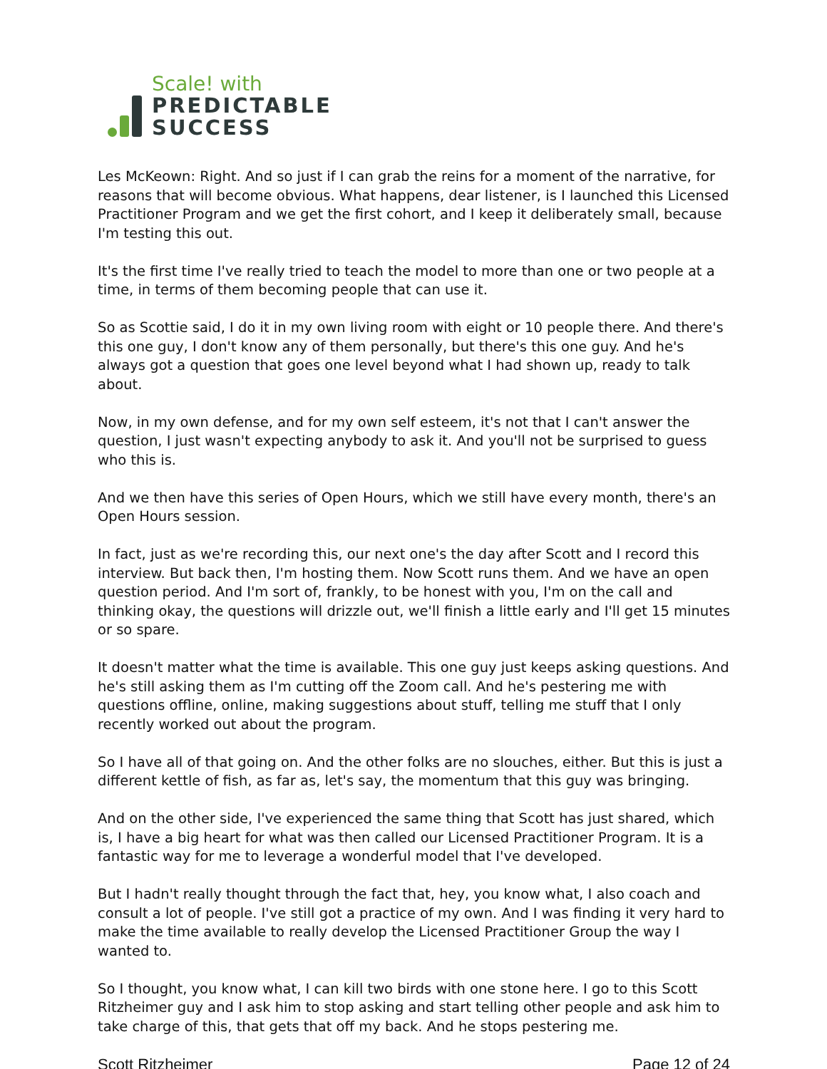Scale! with
PREDICTABLE
SUCCESS
Les McKeown: Right. And so just if I can grab the reins for a moment of the narrative, for reasons that will become obvious. What happens, dear listener, is I launched this Licensed Practitioner Program and we get the first cohort, and I keep it deliberately small, because I'm testing this out.
It's the first time I've really tried to teach the model to more than one or two people at a time, in terms of them becoming people that can use it.
So as Scottie said, I do it in my own living room with eight or 10 people there. And there's this one guy, I don't know any of them personally, but there's this one guy. And he's always got a question that goes one level beyond what I had shown up, ready to talk about.
Now, in my own defense, and for my own self esteem, it's not that I can't answer the question, I just wasn't expecting anybody to ask it. And you'll not be surprised to guess who this is.
And we then have this series of Open Hours, which we still have every month, there's an Open Hours session.
In fact, just as we're recording this, our next one's the day after Scott and I record this interview. But back then, I'm hosting them. Now Scott runs them. And we have an open question period. And I'm sort of, frankly, to be honest with you, I'm on the call and thinking okay, the questions will drizzle out, we'll finish a little early and I'll get 15 minutes or so spare.
It doesn't matter what the time is available. This one guy just keeps asking questions. And he's still asking them as I'm cutting off the Zoom call. And he's pestering me with questions offline, online, making suggestions about stuff, telling me stuff that I only recently worked out about the program.
So I have all of that going on. And the other folks are no slouches, either. But this is just a different kettle of fish, as far as, let's say, the momentum that this guy was bringing.
And on the other side, I've experienced the same thing that Scott has just shared, which is, I have a big heart for what was then called our Licensed Practitioner Program. It is a fantastic way for me to leverage a wonderful model that I've developed.
But I hadn't really thought through the fact that, hey, you know what, I also coach and consult a lot of people. I've still got a practice of my own. And I was finding it very hard to make the time available to really develop the Licensed Practitioner Group the way I wanted to.
So I thought, you know what, I can kill two birds with one stone here. I go to this Scott Ritzheimer guy and I ask him to stop asking and start telling other people and ask him to take charge of this, that gets that off my back. And he stops pestering me.
Scott Ritzheimer Page 12 of 24